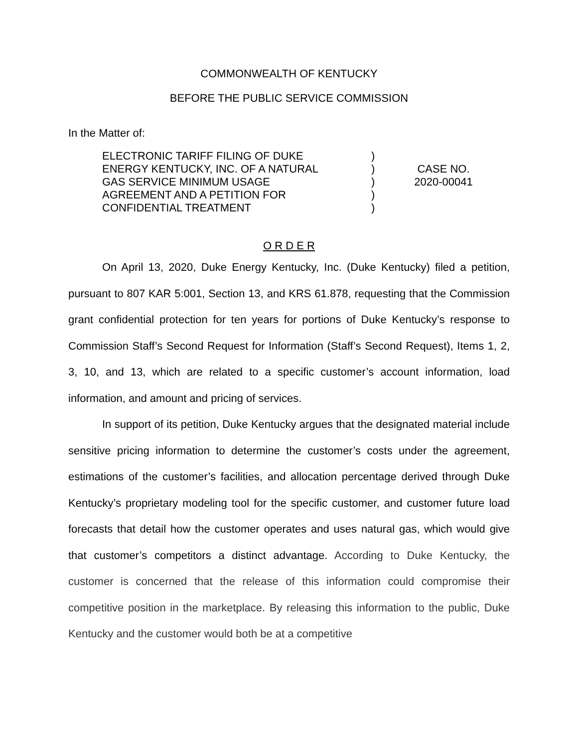COMMONWEALTH OF KENTUCKY
BEFORE THE PUBLIC SERVICE COMMISSION
In the Matter of:
ELECTRONIC TARIFF FILING OF DUKE
ENERGY KENTUCKY, INC. OF A NATURAL
GAS SERVICE MINIMUM USAGE
AGREEMENT AND A PETITION FOR
CONFIDENTIAL TREATMENT
)
)
)
)
)
CASE NO.
2020-00041
O R D E R
On April 13, 2020, Duke Energy Kentucky, Inc. (Duke Kentucky) filed a petition, pursuant to 807 KAR 5:001, Section 13, and KRS 61.878, requesting that the Commission grant confidential protection for ten years for portions of Duke Kentucky’s response to Commission Staff’s Second Request for Information (Staff’s Second Request), Items 1, 2, 3, 10, and 13, which are related to a specific customer’s account information, load information, and amount and pricing of services.
In support of its petition, Duke Kentucky argues that the designated material include sensitive pricing information to determine the customer’s costs under the agreement, estimations of the customer’s facilities, and allocation percentage derived through Duke Kentucky’s proprietary modeling tool for the specific customer, and customer future load forecasts that detail how the customer operates and uses natural gas, which would give that customer’s competitors a distinct advantage. According to Duke Kentucky, the customer is concerned that the release of this information could compromise their competitive position in the marketplace. By releasing this information to the public, Duke Kentucky and the customer would both be at a competitive